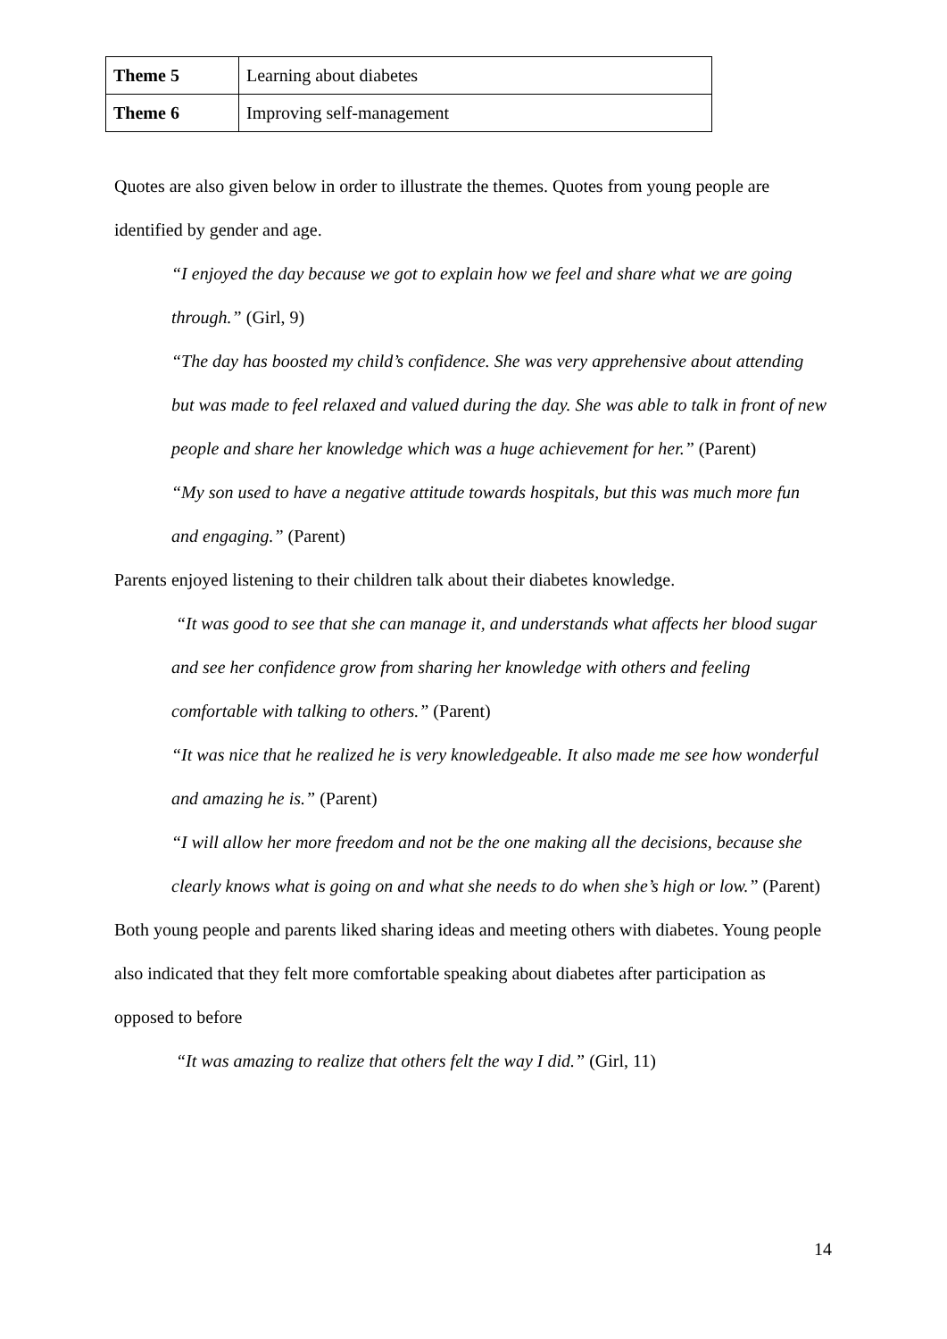| Theme 5 | Learning about diabetes |
| Theme 6 | Improving self-management |
Quotes are also given below in order to illustrate the themes. Quotes from young people are identified by gender and age.
“I enjoyed the day because we got to explain how we feel and share what we are going through.” (Girl, 9)
“The day has boosted my child’s confidence. She was very apprehensive about attending but was made to feel relaxed and valued during the day. She was able to talk in front of new people and share her knowledge which was a huge achievement for her.” (Parent)
“My son used to have a negative attitude towards hospitals, but this was much more fun and engaging.” (Parent)
Parents enjoyed listening to their children talk about their diabetes knowledge.
“It was good to see that she can manage it, and understands what affects her blood sugar and see her confidence grow from sharing her knowledge with others and feeling comfortable with talking to others.” (Parent)
“It was nice that he realized he is very knowledgeable. It also made me see how wonderful and amazing he is.” (Parent)
“I will allow her more freedom and not be the one making all the decisions, because she clearly knows what is going on and what she needs to do when she’s high or low.” (Parent)
Both young people and parents liked sharing ideas and meeting others with diabetes. Young people also indicated that they felt more comfortable speaking about diabetes after participation as opposed to before
“It was amazing to realize that others felt the way I did.” (Girl, 11)
14